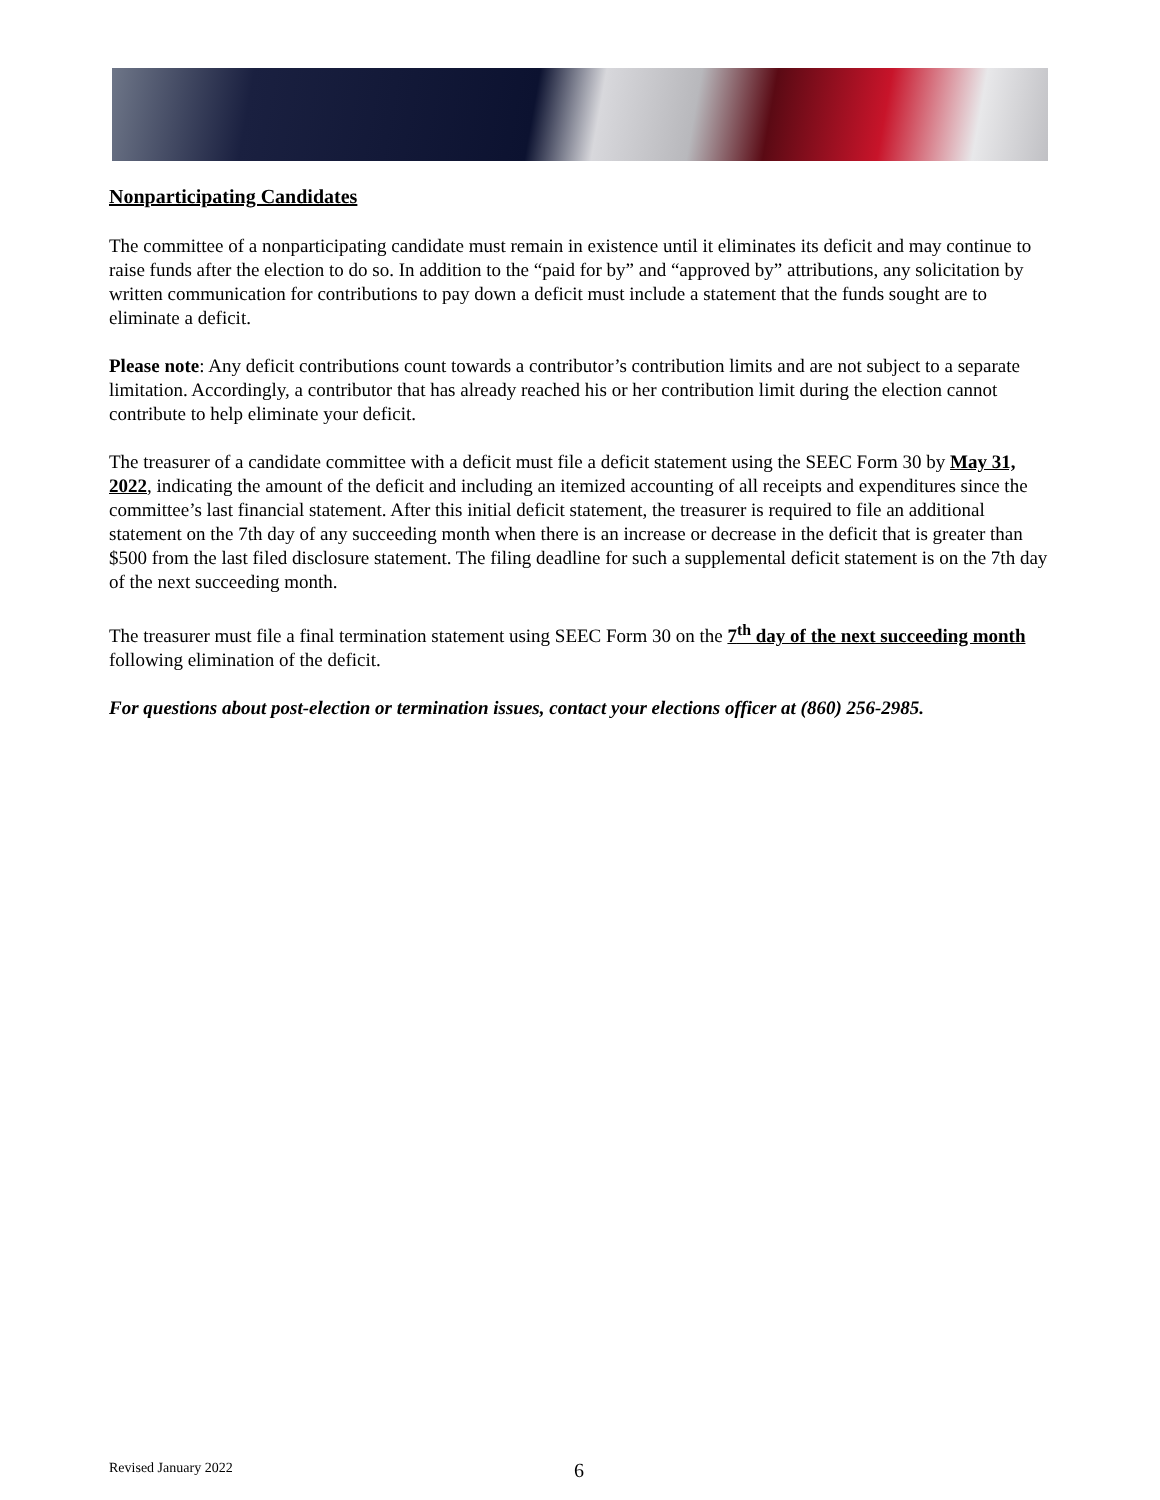Nonparticipating Candidates
The committee of a nonparticipating candidate must remain in existence until it eliminates its deficit and may continue to raise funds after the election to do so. In addition to the “paid for by” and “approved by” attributions, any solicitation by written communication for contributions to pay down a deficit must include a statement that the funds sought are to eliminate a deficit.
Please note: Any deficit contributions count towards a contributor’s contribution limits and are not subject to a separate limitation. Accordingly, a contributor that has already reached his or her contribution limit during the election cannot contribute to help eliminate your deficit.
The treasurer of a candidate committee with a deficit must file a deficit statement using the SEEC Form 30 by May 31, 2022, indicating the amount of the deficit and including an itemized accounting of all receipts and expenditures since the committee’s last financial statement. After this initial deficit statement, the treasurer is required to file an additional statement on the 7th day of any succeeding month when there is an increase or decrease in the deficit that is greater than $500 from the last filed disclosure statement. The filing deadline for such a supplemental deficit statement is on the 7th day of the next succeeding month.
The treasurer must file a final termination statement using SEEC Form 30 on the 7<sup>th</sup> day of the next succeeding month following elimination of the deficit.
For questions about post-election or termination issues, contact your elections officer at (860) 256-2985.
Revised January 2022 6